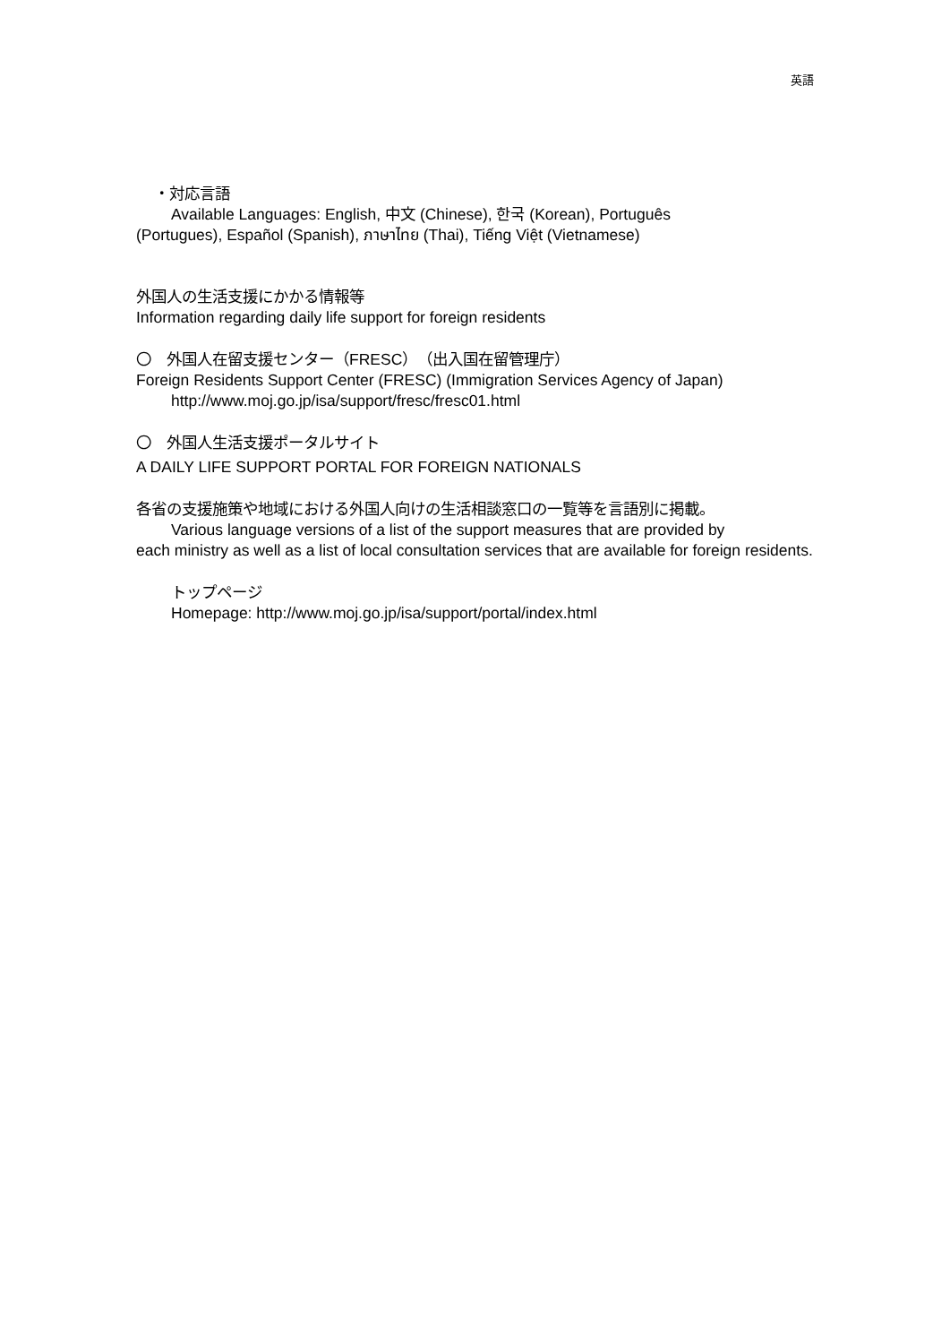英語
・対応言語
Available Languages: English, 中文 (Chinese), 한국 (Korean), Português
(Portugues), Español (Spanish), ภาษาไทย (Thai), Tiếng Việt (Vietnamese)
外国人の生活支援にかかる情報等
Information regarding daily life support for foreign residents
〇　外国人在留支援センター（FRESC）（出入国在留管理庁）
Foreign Residents Support Center (FRESC) (Immigration Services Agency of Japan)
http://www.moj.go.jp/isa/support/fresc/fresc01.html
〇　外国人生活支援ポータルサイト
A DAILY LIFE SUPPORT PORTAL FOR FOREIGN NATIONALS
各省の支援施策や地域における外国人向けの生活相談窓口の一覧等を言語別に掲載。
Various language versions of a list of the support measures that are provided by
each ministry as well as a list of local consultation services that are available for foreign residents.
トップページ
Homepage: http://www.moj.go.jp/isa/support/portal/index.html